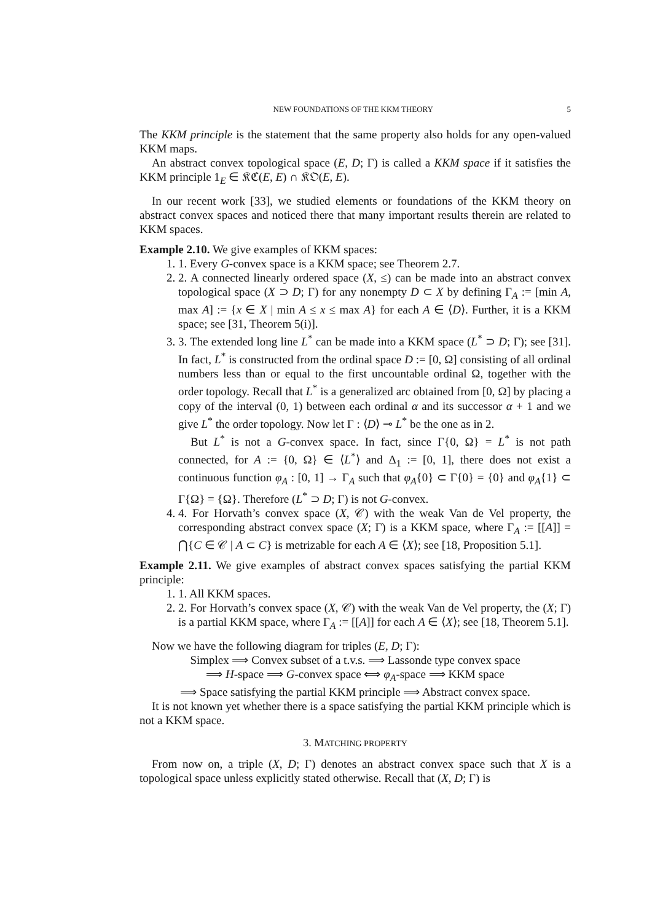NEW FOUNDATIONS OF THE KKM THEORY 5
The KKM principle is the statement that the same property also holds for any open-valued KKM maps.
An abstract convex topological space (E, D; Γ) is called a KKM space if it satisfies the KKM principle 1<sub>E</sub> ∈ 𝔎ℭ(E, E) ∩ 𝔎𝔒(E, E).
In our recent work [33], we studied elements or foundations of the KKM theory on abstract convex spaces and noticed there that many important results therein are related to KKM spaces.
Example 2.10. We give examples of KKM spaces:
1. 1. Every G-convex space is a KKM space; see Theorem 2.7.
2. 2. A connected linearly ordered space (X, ≤) can be made into an abstract convex topological space (X ⊃ D; Γ) for any nonempty D ⊂ X by defining Γ<sub>A</sub> := [min A, max A] := {x ∈ X | min A ≤ x ≤ max A} for each A ∈ ⟨D⟩. Further, it is a KKM space; see [31, Theorem 5(i)].
3. 3. The extended long line L<sup>*</sup> can be made into a KKM space (L<sup>*</sup> ⊃ D; Γ); see [31]. In fact, L<sup>*</sup> is constructed from the ordinal space D := [0, Ω] consisting of all ordinal numbers less than or equal to the first uncountable ordinal Ω, together with the order topology. Recall that L<sup>*</sup> is a generalized arc obtained from [0, Ω] by placing a copy of the interval (0, 1) between each ordinal α and its successor α + 1 and we give L<sup>*</sup> the order topology. Now let Γ : ⟨D⟩ ⊸ L<sup>*</sup> be the one as in 2.
But L<sup>*</sup> is not a G-convex space. In fact, since Γ{0, Ω} = L<sup>*</sup> is not path connected, for A := {0, Ω} ∈ ⟨L<sup>*</sup>⟩ and Δ<sub>1</sub> := [0, 1], there does not exist a continuous function φ<sub>A</sub> : [0, 1] → Γ<sub>A</sub> such that φ<sub>A</sub>{0} ⊂ Γ{0} = {0} and φ<sub>A</sub>{1} ⊂ Γ{Ω} = {Ω}. Therefore (L<sup>*</sup> ⊃ D; Γ) is not G-convex.
4. 4. For Horvath’s convex space (X, 𝒞) with the weak Van de Vel property, the corresponding abstract convex space (X; Γ) is a KKM space, where Γ<sub>A</sub> := [[A]] = ⋂{C ∈ 𝒞 | A ⊂ C} is metrizable for each A ∈ ⟨X⟩; see [18, Proposition 5.1].
Example 2.11. We give examples of abstract convex spaces satisfying the partial KKM principle:
1. 1. All KKM spaces.
2. 2. For Horvath’s convex space (X, 𝒞) with the weak Van de Vel property, the (X; Γ) is a partial KKM space, where Γ<sub>A</sub> := [[A]] for each A ∈ ⟨X⟩; see [18, Theorem 5.1].
Now we have the following diagram for triples (E, D; Γ):
Simplex ⟹ Convex subset of a t.v.s. ⟹ Lassonde type convex space
⟹ H-space ⟹ G-convex space ⟺ φ<sub>A</sub>-space ⟹ KKM space
⟹ Space satisfying the partial KKM principle ⟹ Abstract convex space.
It is not known yet whether there is a space satisfying the partial KKM principle which is not a KKM space.
3. MATCHING PROPERTY
From now on, a triple (X, D; Γ) denotes an abstract convex space such that X is a topological space unless explicitly stated otherwise. Recall that (X, D; Γ) is